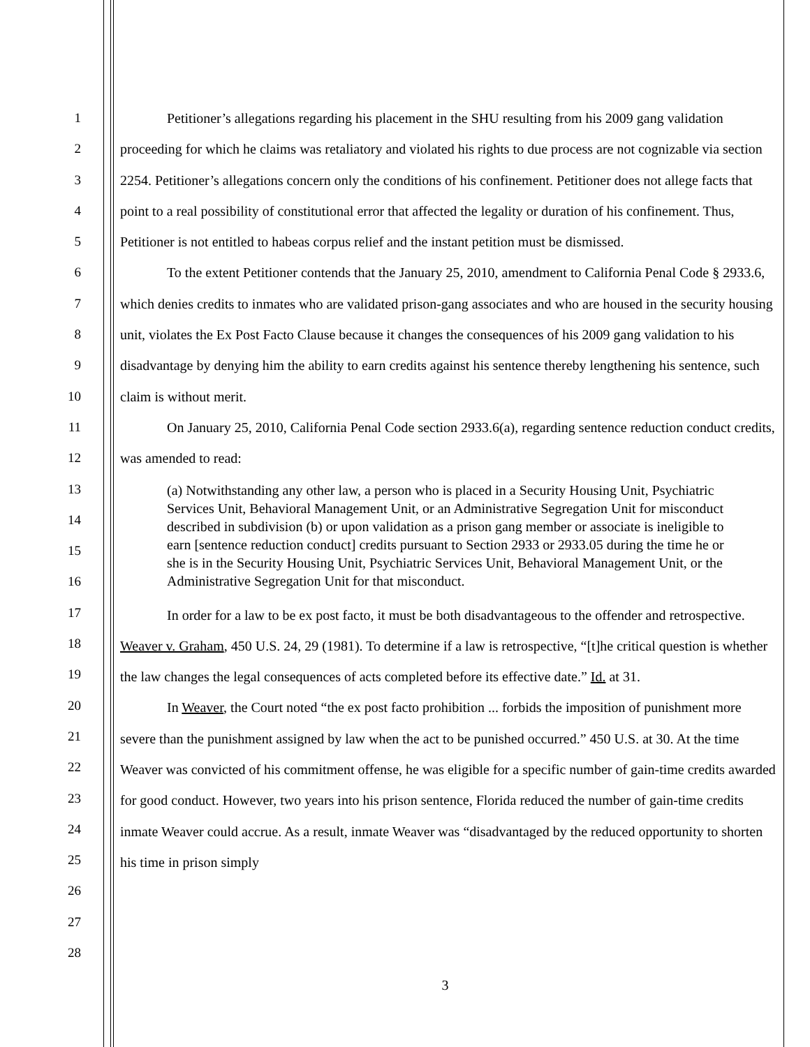1
2
3
4
5
6
7
8
9
10
11
12
13
14
15
16
17
18
19
20
21
22
23
24
25
26
27
28
Petitioner’s allegations regarding his placement in the SHU resulting from his 2009 gang validation proceeding for which he claims was retaliatory and violated his rights to due process are not cognizable via section 2254. Petitioner’s allegations concern only the conditions of his confinement. Petitioner does not allege facts that point to a real possibility of constitutional error that affected the legality or duration of his confinement. Thus, Petitioner is not entitled to habeas corpus relief and the instant petition must be dismissed.
To the extent Petitioner contends that the January 25, 2010, amendment to California Penal Code § 2933.6, which denies credits to inmates who are validated prison-gang associates and who are housed in the security housing unit, violates the Ex Post Facto Clause because it changes the consequences of his 2009 gang validation to his disadvantage by denying him the ability to earn credits against his sentence thereby lengthening his sentence, such claim is without merit.
On January 25, 2010, California Penal Code section 2933.6(a), regarding sentence reduction conduct credits, was amended to read:
(a) Notwithstanding any other law, a person who is placed in a Security Housing Unit, Psychiatric Services Unit, Behavioral Management Unit, or an Administrative Segregation Unit for misconduct described in subdivision (b) or upon validation as a prison gang member or associate is ineligible to earn [sentence reduction conduct] credits pursuant to Section 2933 or 2933.05 during the time he or she is in the Security Housing Unit, Psychiatric Services Unit, Behavioral Management Unit, or the Administrative Segregation Unit for that misconduct.
In order for a law to be ex post facto, it must be both disadvantageous to the offender and retrospective. Weaver v. Graham, 450 U.S. 24, 29 (1981). To determine if a law is retrospective, “[t]he critical question is whether the law changes the legal consequences of acts completed before its effective date.” Id. at 31.
In Weaver, the Court noted “the ex post facto prohibition ... forbids the imposition of punishment more severe than the punishment assigned by law when the act to be punished occurred.” 450 U.S. at 30. At the time Weaver was convicted of his commitment offense, he was eligible for a specific number of gain-time credits awarded for good conduct. However, two years into his prison sentence, Florida reduced the number of gain-time credits inmate Weaver could accrue. As a result, inmate Weaver was “disadvantaged by the reduced opportunity to shorten his time in prison simply
3